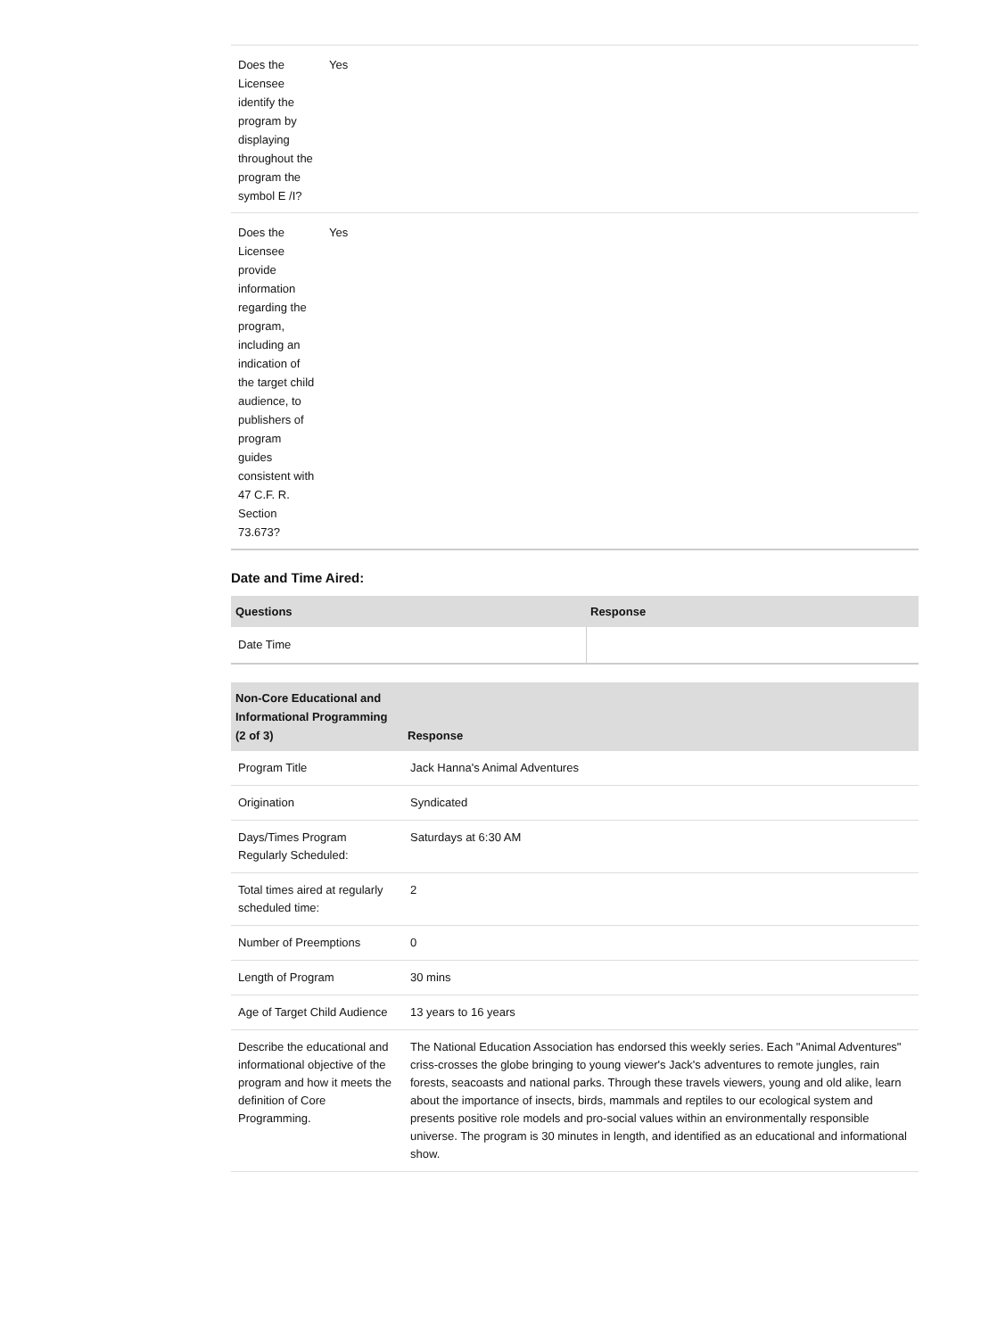| Does the Licensee identify the program by displaying throughout the program the symbol E /I? | Yes |
| Does the Licensee provide information regarding the program, including an indication of the target child audience, to publishers of program guides consistent with 47 C.F. R. Section 73.673? | Yes |
Date and Time Aired:
| Questions | Response |
| --- | --- |
| Date Time | |
| Non-Core Educational and Informational Programming (2 of 3) | Response |
| --- | --- |
| Program Title | Jack Hanna's Animal Adventures |
| Origination | Syndicated |
| Days/Times Program Regularly Scheduled: | Saturdays at 6:30 AM |
| Total times aired at regularly scheduled time: | 2 |
| Number of Preemptions | 0 |
| Length of Program | 30 mins |
| Age of Target Child Audience | 13 years to 16 years |
| Describe the educational and informational objective of the program and how it meets the definition of Core Programming. | The National Education Association has endorsed this weekly series. Each "Animal Adventures" criss-crosses the globe bringing to young viewer's Jack's adventures to remote jungles, rain forests, seacoasts and national parks. Through these travels viewers, young and old alike, learn about the importance of insects, birds, mammals and reptiles to our ecological system and presents positive role models and pro-social values within an environmentally responsible universe. The program is 30 minutes in length, and identified as an educational and informational show. |